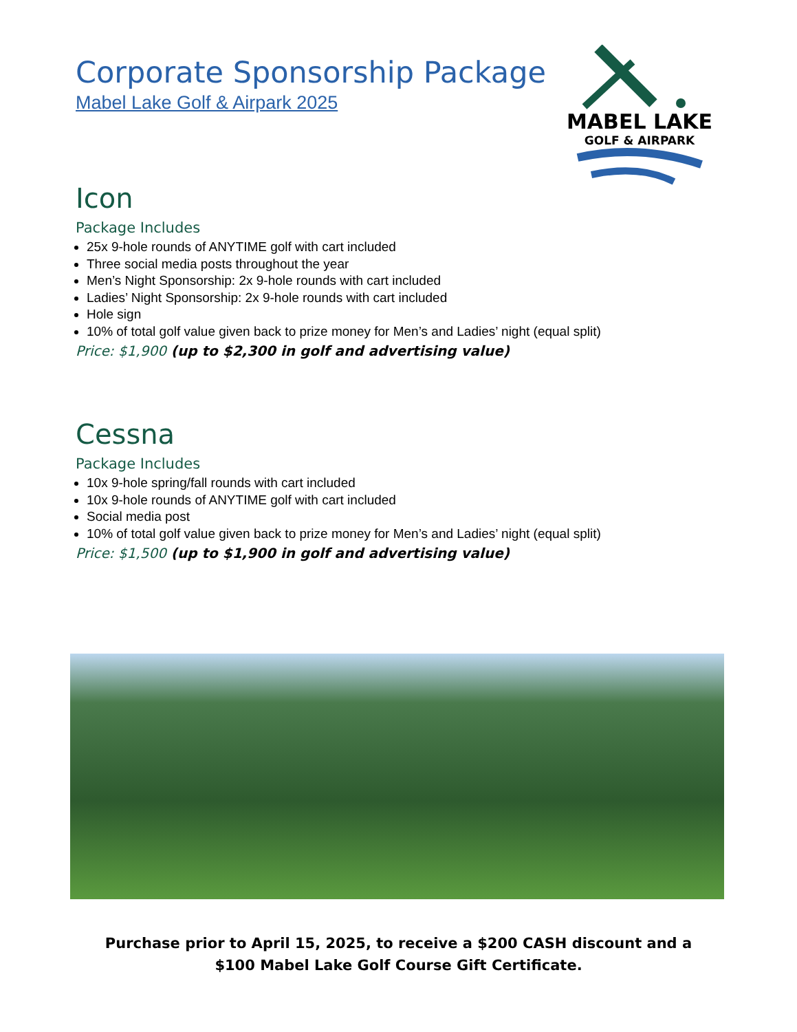Corporate Sponsorship Package
Mabel Lake Golf & Airpark 2025
MABEL LAKE
GOLF & AIRPARK
Icon
Package Includes
25x 9-hole rounds of ANYTIME golf with cart included
Three social media posts throughout the year
Men’s Night Sponsorship: 2x 9-hole rounds with cart included
Ladies’ Night Sponsorship: 2x 9-hole rounds with cart included
Hole sign
10% of total golf value given back to prize money for Men’s and Ladies’ night (equal split)
Price: $1,900 (up to $2,300 in golf and advertising value)
Cessna
Package Includes
10x 9-hole spring/fall rounds with cart included
10x 9-hole rounds of ANYTIME golf with cart included
Social media post
10% of total golf value given back to prize money for Men’s and Ladies’ night (equal split)
Price: $1,500 (up to $1,900 in golf and advertising value)
Purchase prior to April 15, 2025, to receive a $200 CASH discount and a
$100 Mabel Lake Golf Course Gift Certificate.